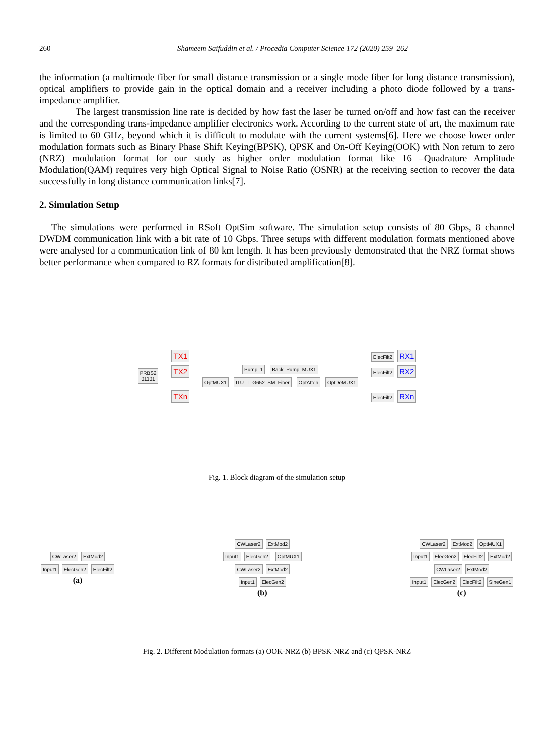260 Shameem Saifuddin et al. / Procedia Computer Science 172 (2020) 259–262
the information (a multimode fiber for small distance transmission or a single mode fiber for long distance transmission), optical amplifiers to provide gain in the optical domain and a receiver including a photo diode followed by a trans-impedance amplifier.
The largest transmission line rate is decided by how fast the laser be turned on/off and how fast can the receiver and the corresponding trans-impedance amplifier electronics work. According to the current state of art, the maximum rate is limited to 60 GHz, beyond which it is difficult to modulate with the current systems[6]. Here we choose lower order modulation formats such as Binary Phase Shift Keying(BPSK), QPSK and On-Off Keying(OOK) with Non return to zero (NRZ) modulation format for our study as higher order modulation format like 16 –Quadrature Amplitude Modulation(QAM) requires very high Optical Signal to Noise Ratio (OSNR) at the receiving section to recover the data successfully in long distance communication links[7].
2. Simulation Setup
The simulations were performed in RSoft OptSim software. The simulation setup consists of 80 Gbps, 8 channel DWDM communication link with a bit rate of 10 Gbps. Three setups with different modulation formats mentioned above were analysed for a communication link of 80 km length. It has been previously demonstrated that the NRZ format shows better performance when compared to RZ formats for distributed amplification[8].
PRBS2
01101
TX1
TX2
TXn
Pump_1 Back_Pump_MUX1
OptMUX1 ITU_T_G652_SM_Fiber OptAtten OptDeMUX1
ElecFilt2 RX1
ElecFilt2 RX2
ElecFilt2 RXn
Fig. 1. Block diagram of the simulation setup
CWLaser2 ExtMod2
Input1 ElecGen2 ElecFilt2
(a)
CWLaser2 ExtMod2
Input1 ElecGen2 OptMUX1
CWLaser2 ExtMod2
Input1 ElecGen2
(b)
CWLaser2 ExtMod2 OptMUX1
Input1 ElecGen2 ElecFilt2 ExtMod2
CWLaser2 ExtMod2
Input1 ElecGen2 ElecFilt2 SineGen1
(c)
Fig. 2. Different Modulation formats (a) OOK-NRZ (b) BPSK-NRZ and (c) QPSK-NRZ